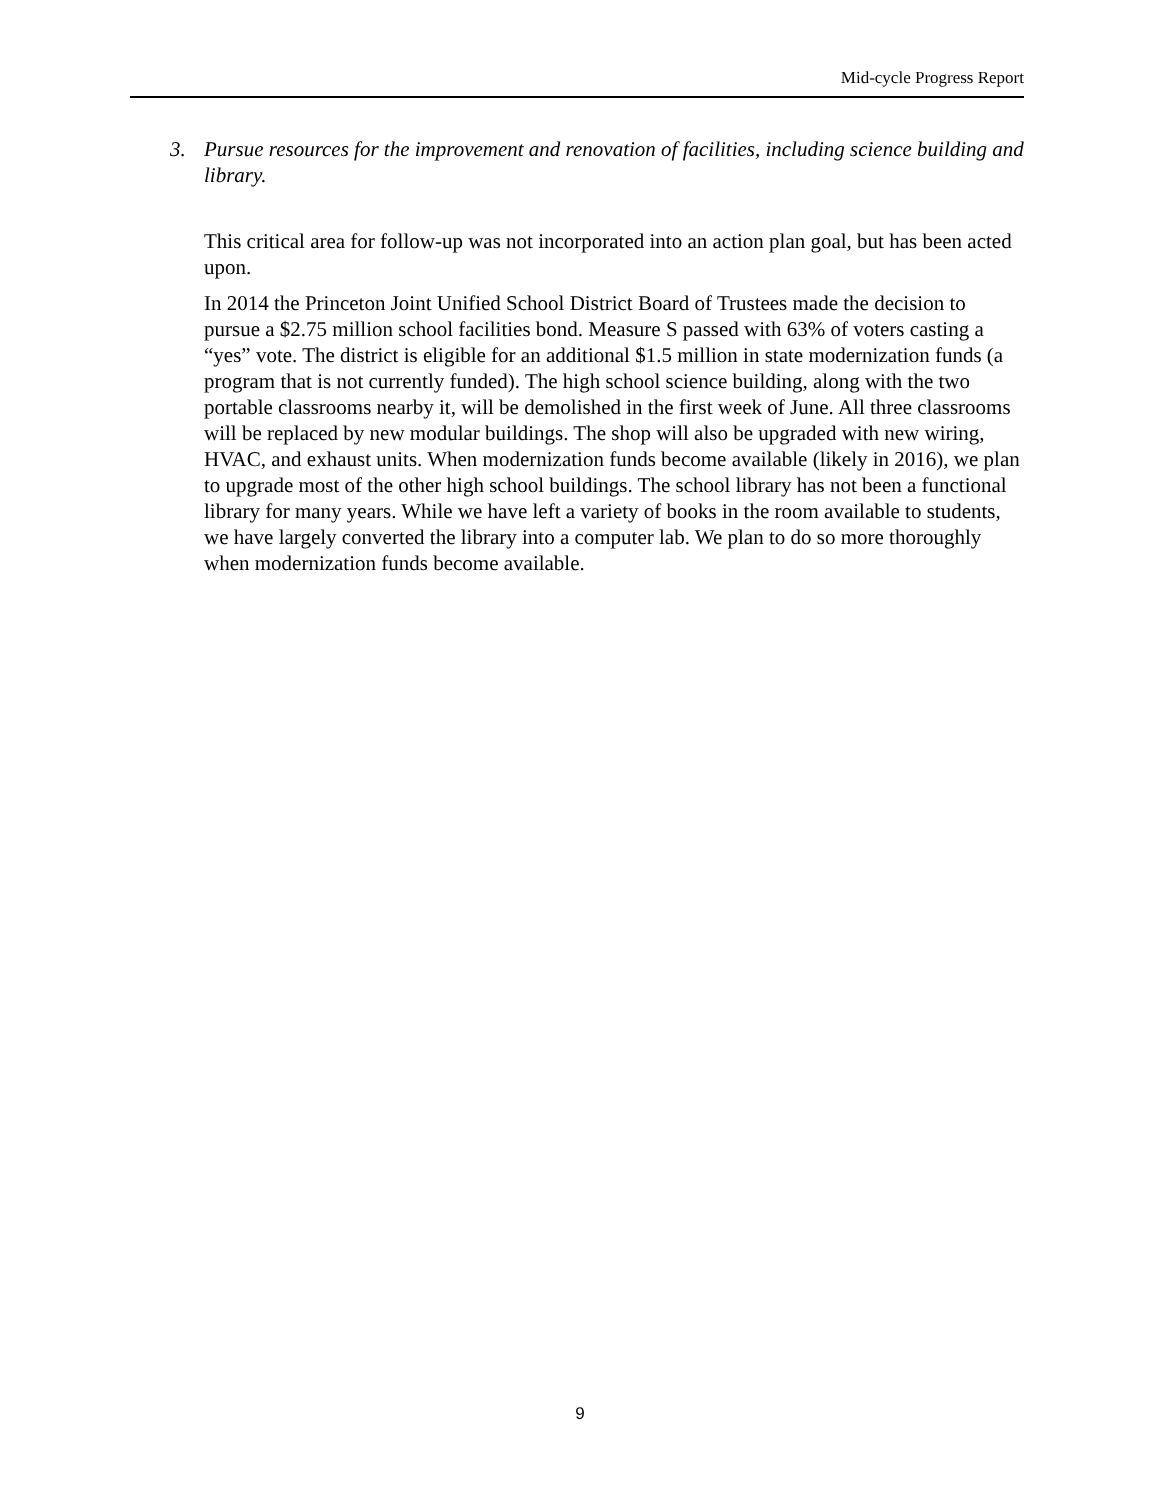Mid-cycle Progress Report
3. Pursue resources for the improvement and renovation of facilities, including science building and library.
This critical area for follow-up was not incorporated into an action plan goal, but has been acted upon.
In 2014 the Princeton Joint Unified School District Board of Trustees made the decision to pursue a $2.75 million school facilities bond. Measure S passed with 63% of voters casting a “yes” vote. The district is eligible for an additional $1.5 million in state modernization funds (a program that is not currently funded). The high school science building, along with the two portable classrooms nearby it, will be demolished in the first week of June. All three classrooms will be replaced by new modular buildings. The shop will also be upgraded with new wiring, HVAC, and exhaust units. When modernization funds become available (likely in 2016), we plan to upgrade most of the other high school buildings. The school library has not been a functional library for many years. While we have left a variety of books in the room available to students, we have largely converted the library into a computer lab. We plan to do so more thoroughly when modernization funds become available.
9